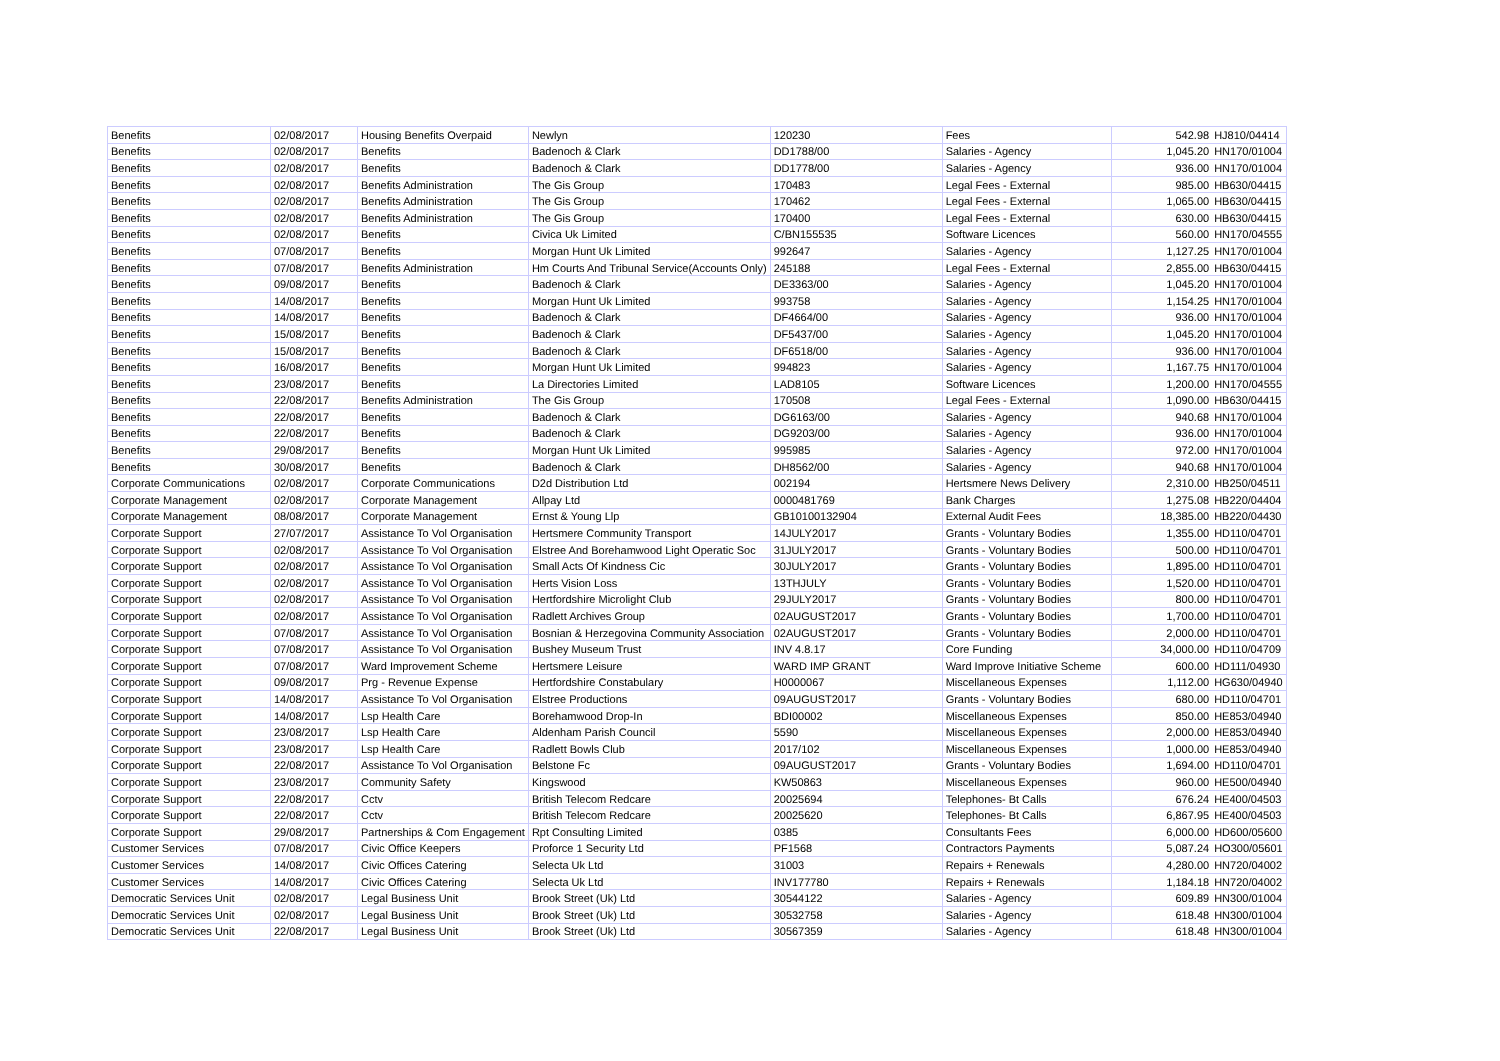| Benefits | 02/08/2017 | Housing Benefits Overpaid | Newlyn | 120230 | Fees | 542.98 | HJ810/04414 |
| Benefits | 02/08/2017 | Benefits | Badenoch & Clark | DD1788/00 | Salaries - Agency | 1,045.20 | HN170/01004 |
| Benefits | 02/08/2017 | Benefits | Badenoch & Clark | DD1778/00 | Salaries - Agency | 936.00 | HN170/01004 |
| Benefits | 02/08/2017 | Benefits Administration | The Gis Group | 170483 | Legal Fees - External | 985.00 | HB630/04415 |
| Benefits | 02/08/2017 | Benefits Administration | The Gis Group | 170462 | Legal Fees - External | 1,065.00 | HB630/04415 |
| Benefits | 02/08/2017 | Benefits Administration | The Gis Group | 170400 | Legal Fees - External | 630.00 | HB630/04415 |
| Benefits | 02/08/2017 | Benefits | Civica Uk Limited | C/BN155535 | Software Licences | 560.00 | HN170/04555 |
| Benefits | 07/08/2017 | Benefits | Morgan Hunt Uk Limited | 992647 | Salaries - Agency | 1,127.25 | HN170/01004 |
| Benefits | 07/08/2017 | Benefits Administration | Hm Courts And Tribunal Service(Accounts Only) | 245188 | Legal Fees - External | 2,855.00 | HB630/04415 |
| Benefits | 09/08/2017 | Benefits | Badenoch & Clark | DE3363/00 | Salaries - Agency | 1,045.20 | HN170/01004 |
| Benefits | 14/08/2017 | Benefits | Morgan Hunt Uk Limited | 993758 | Salaries - Agency | 1,154.25 | HN170/01004 |
| Benefits | 14/08/2017 | Benefits | Badenoch & Clark | DF4664/00 | Salaries - Agency | 936.00 | HN170/01004 |
| Benefits | 15/08/2017 | Benefits | Badenoch & Clark | DF5437/00 | Salaries - Agency | 1,045.20 | HN170/01004 |
| Benefits | 15/08/2017 | Benefits | Badenoch & Clark | DF6518/00 | Salaries - Agency | 936.00 | HN170/01004 |
| Benefits | 16/08/2017 | Benefits | Morgan Hunt Uk Limited | 994823 | Salaries - Agency | 1,167.75 | HN170/01004 |
| Benefits | 23/08/2017 | Benefits | La Directories Limited | LAD8105 | Software Licences | 1,200.00 | HN170/04555 |
| Benefits | 22/08/2017 | Benefits Administration | The Gis Group | 170508 | Legal Fees - External | 1,090.00 | HB630/04415 |
| Benefits | 22/08/2017 | Benefits | Badenoch & Clark | DG6163/00 | Salaries - Agency | 940.68 | HN170/01004 |
| Benefits | 22/08/2017 | Benefits | Badenoch & Clark | DG9203/00 | Salaries - Agency | 936.00 | HN170/01004 |
| Benefits | 29/08/2017 | Benefits | Morgan Hunt Uk Limited | 995985 | Salaries - Agency | 972.00 | HN170/01004 |
| Benefits | 30/08/2017 | Benefits | Badenoch & Clark | DH8562/00 | Salaries - Agency | 940.68 | HN170/01004 |
| Corporate Communications | 02/08/2017 | Corporate Communications | D2d Distribution Ltd | 002194 | Hertsmere News Delivery | 2,310.00 | HB250/04511 |
| Corporate Management | 02/08/2017 | Corporate Management | Allpay Ltd | 0000481769 | Bank Charges | 1,275.08 | HB220/04404 |
| Corporate Management | 08/08/2017 | Corporate Management | Ernst & Young Llp | GB10100132904 | External Audit Fees | 18,385.00 | HB220/04430 |
| Corporate Support | 27/07/2017 | Assistance To Vol Organisation | Hertsmere Community Transport | 14JULY2017 | Grants - Voluntary Bodies | 1,355.00 | HD110/04701 |
| Corporate Support | 02/08/2017 | Assistance To Vol Organisation | Elstree And Borehamwood Light Operatic Soc | 31JULY2017 | Grants - Voluntary Bodies | 500.00 | HD110/04701 |
| Corporate Support | 02/08/2017 | Assistance To Vol Organisation | Small Acts Of Kindness Cic | 30JULY2017 | Grants - Voluntary Bodies | 1,895.00 | HD110/04701 |
| Corporate Support | 02/08/2017 | Assistance To Vol Organisation | Herts Vision Loss | 13THJULY | Grants - Voluntary Bodies | 1,520.00 | HD110/04701 |
| Corporate Support | 02/08/2017 | Assistance To Vol Organisation | Hertfordshire Microlight Club | 29JULY2017 | Grants - Voluntary Bodies | 800.00 | HD110/04701 |
| Corporate Support | 02/08/2017 | Assistance To Vol Organisation | Radlett Archives Group | 02AUGUST2017 | Grants - Voluntary Bodies | 1,700.00 | HD110/04701 |
| Corporate Support | 07/08/2017 | Assistance To Vol Organisation | Bosnian & Herzegovina Community Association | 02AUGUST2017 | Grants - Voluntary Bodies | 2,000.00 | HD110/04701 |
| Corporate Support | 07/08/2017 | Assistance To Vol Organisation | Bushey Museum Trust | INV 4.8.17 | Core Funding | 34,000.00 | HD110/04709 |
| Corporate Support | 07/08/2017 | Ward Improvement Scheme | Hertsmere Leisure | WARD IMP GRANT | Ward Improve Initiative Scheme | 600.00 | HD111/04930 |
| Corporate Support | 09/08/2017 | Prg - Revenue Expense | Hertfordshire Constabulary | H0000067 | Miscellaneous Expenses | 1,112.00 | HG630/04940 |
| Corporate Support | 14/08/2017 | Assistance To Vol Organisation | Elstree Productions | 09AUGUST2017 | Grants - Voluntary Bodies | 680.00 | HD110/04701 |
| Corporate Support | 14/08/2017 | Lsp Health Care | Borehamwood Drop-In | BDI00002 | Miscellaneous Expenses | 850.00 | HE853/04940 |
| Corporate Support | 23/08/2017 | Lsp Health Care | Aldenham Parish Council | 5590 | Miscellaneous Expenses | 2,000.00 | HE853/04940 |
| Corporate Support | 23/08/2017 | Lsp Health Care | Radlett Bowls Club | 2017/102 | Miscellaneous Expenses | 1,000.00 | HE853/04940 |
| Corporate Support | 22/08/2017 | Assistance To Vol Organisation | Belstone Fc | 09AUGUST2017 | Grants - Voluntary Bodies | 1,694.00 | HD110/04701 |
| Corporate Support | 23/08/2017 | Community Safety | Kingswood | KW50863 | Miscellaneous Expenses | 960.00 | HE500/04940 |
| Corporate Support | 22/08/2017 | Cctv | British Telecom Redcare | 20025694 | Telephones- Bt Calls | 676.24 | HE400/04503 |
| Corporate Support | 22/08/2017 | Cctv | British Telecom Redcare | 20025620 | Telephones- Bt Calls | 6,867.95 | HE400/04503 |
| Corporate Support | 29/08/2017 | Partnerships & Com Engagement | Rpt Consulting Limited | 0385 | Consultants Fees | 6,000.00 | HD600/05600 |
| Customer Services | 07/08/2017 | Civic Office Keepers | Proforce 1 Security Ltd | PF1568 | Contractors Payments | 5,087.24 | HO300/05601 |
| Customer Services | 14/08/2017 | Civic Offices Catering | Selecta Uk Ltd | 31003 | Repairs + Renewals | 4,280.00 | HN720/04002 |
| Customer Services | 14/08/2017 | Civic Offices Catering | Selecta Uk Ltd | INV177780 | Repairs + Renewals | 1,184.18 | HN720/04002 |
| Democratic Services Unit | 02/08/2017 | Legal Business Unit | Brook Street (Uk) Ltd | 30544122 | Salaries - Agency | 609.89 | HN300/01004 |
| Democratic Services Unit | 02/08/2017 | Legal Business Unit | Brook Street (Uk) Ltd | 30532758 | Salaries - Agency | 618.48 | HN300/01004 |
| Democratic Services Unit | 22/08/2017 | Legal Business Unit | Brook Street (Uk) Ltd | 30567359 | Salaries - Agency | 618.48 | HN300/01004 |